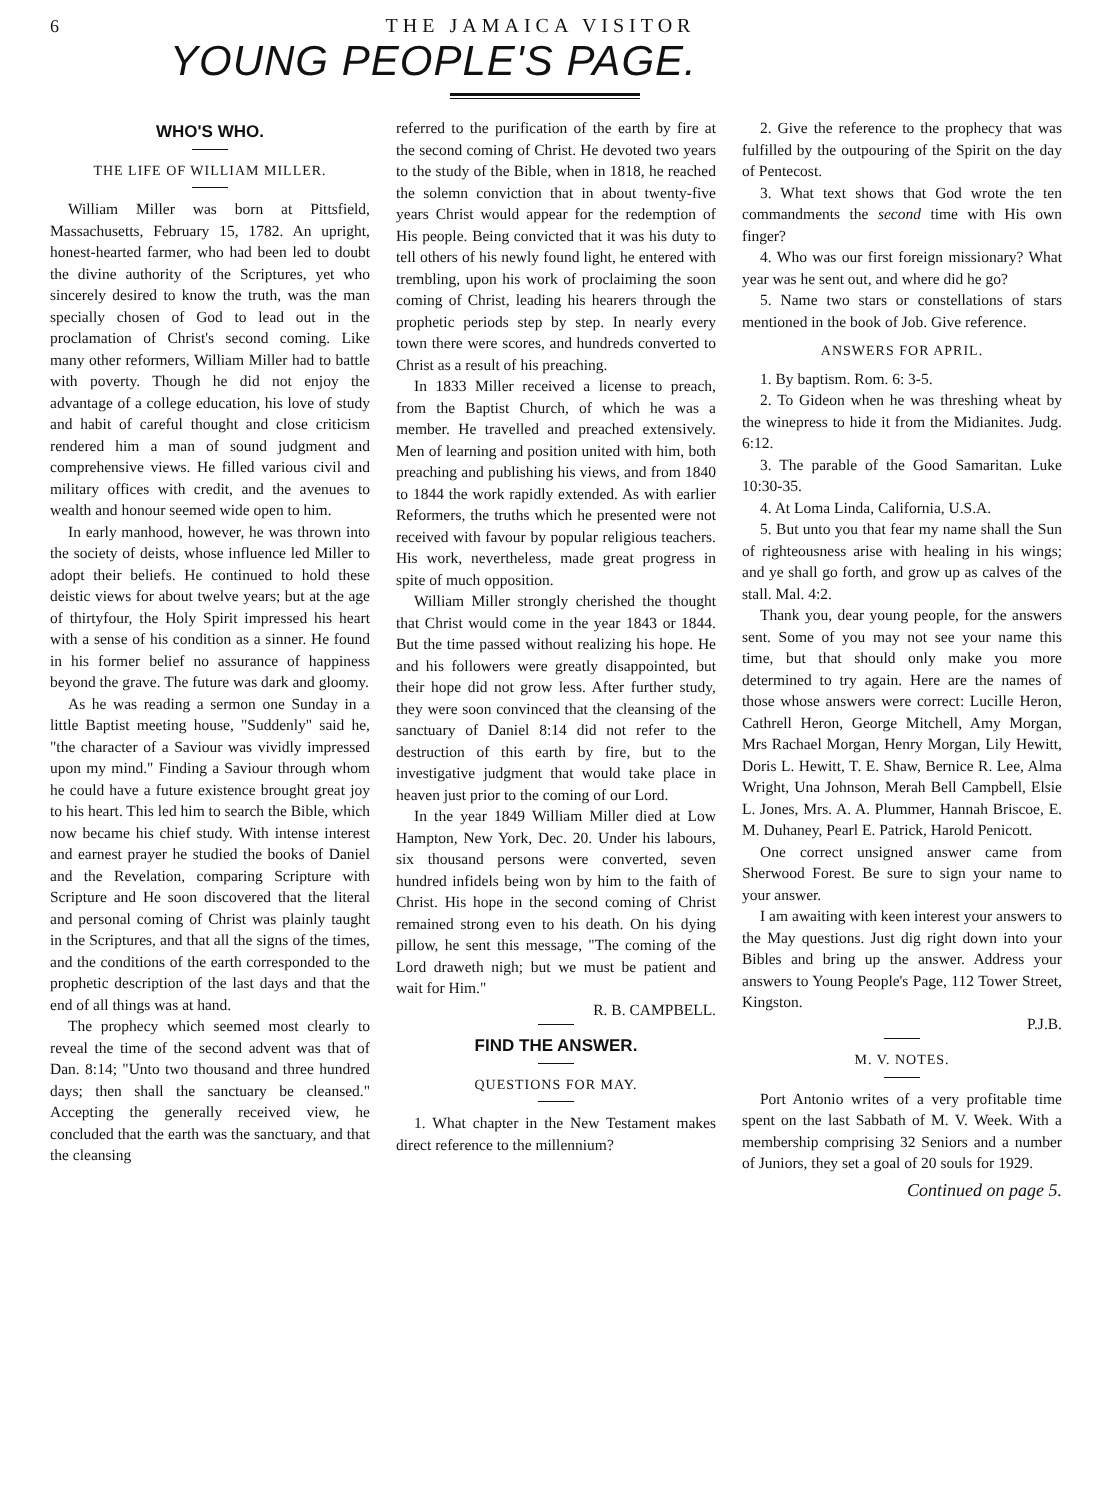6 THE JAMAICA VISITOR
YOUNG PEOPLE'S PAGE.
WHO'S WHO.
THE LIFE OF WILLIAM MILLER.
William Miller was born at Pittsfield, Massachusetts, February 15, 1782. An upright, honest-hearted farmer, who had been led to doubt the divine authority of the Scriptures, yet who sincerely desired to know the truth, was the man specially chosen of God to lead out in the proclamation of Christ's second coming. Like many other reformers, William Miller had to battle with poverty. Though he did not enjoy the advantage of a college education, his love of study and habit of careful thought and close criticism rendered him a man of sound judgment and comprehensive views. He filled various civil and military offices with credit, and the avenues to wealth and honour seemed wide open to him.
In early manhood, however, he was thrown into the society of deists, whose influence led Miller to adopt their beliefs. He continued to hold these deistic views for about twelve years; but at the age of thirtyfour, the Holy Spirit impressed his heart with a sense of his condition as a sinner. He found in his former belief no assurance of happiness beyond the grave. The future was dark and gloomy.
As he was reading a sermon one Sunday in a little Baptist meeting house, "Suddenly" said he, "the character of a Saviour was vividly impressed upon my mind." Finding a Saviour through whom he could have a future existence brought great joy to his heart. This led him to search the Bible, which now became his chief study. With intense interest and earnest prayer he studied the books of Daniel and the Revelation, comparing Scripture with Scripture and He soon discovered that the literal and personal coming of Christ was plainly taught in the Scriptures, and that all the signs of the times, and the conditions of the earth corresponded to the prophetic description of the last days and that the end of all things was at hand.
The prophecy which seemed most clearly to reveal the time of the second advent was that of Dan. 8:14; "Unto two thousand and three hundred days; then shall the sanctuary be cleansed." Accepting the generally received view, he concluded that the earth was the sanctuary, and that the cleansing
referred to the purification of the earth by fire at the second coming of Christ. He devoted two years to the study of the Bible, when in 1818, he reached the solemn conviction that in about twenty-five years Christ would appear for the redemption of His people. Being convicted that it was his duty to tell others of his newly found light, he entered with trembling, upon his work of proclaiming the soon coming of Christ, leading his hearers through the prophetic periods step by step. In nearly every town there were scores, and hundreds converted to Christ as a result of his preaching.
In 1833 Miller received a license to preach, from the Baptist Church, of which he was a member. He travelled and preached extensively. Men of learning and position united with him, both preaching and publishing his views, and from 1840 to 1844 the work rapidly extended. As with earlier Reformers, the truths which he presented were not received with favour by popular religious teachers. His work, nevertheless, made great progress in spite of much opposition.
William Miller strongly cherished the thought that Christ would come in the year 1843 or 1844. But the time passed without realizing his hope. He and his followers were greatly disappointed, but their hope did not grow less. After further study, they were soon convinced that the cleansing of the sanctuary of Daniel 8:14 did not refer to the destruction of this earth by fire, but to the investigative judgment that would take place in heaven just prior to the coming of our Lord.
In the year 1849 William Miller died at Low Hampton, New York, Dec. 20. Under his labours, six thousand persons were converted, seven hundred infidels being won by him to the faith of Christ. His hope in the second coming of Christ remained strong even to his death. On his dying pillow, he sent this message, "The coming of the Lord draweth nigh; but we must be patient and wait for Him."
R. B. CAMPBELL.
FIND THE ANSWER.
QUESTIONS FOR MAY.
1. What chapter in the New Testament makes direct reference to the millennium?
2. Give the reference to the prophecy that was fulfilled by the outpouring of the Spirit on the day of Pentecost.
3. What text shows that God wrote the ten commandments the second time with His own finger?
4. Who was our first foreign missionary? What year was he sent out, and where did he go?
5. Name two stars or constellations of stars mentioned in the book of Job. Give reference.
ANSWERS FOR APRIL.
1. By baptism. Rom. 6: 3-5.
2. To Gideon when he was threshing wheat by the winepress to hide it from the Midianites. Judg. 6:12.
3. The parable of the Good Samaritan. Luke 10:30-35.
4. At Loma Linda, California, U.S.A.
5. But unto you that fear my name shall the Sun of righteousness arise with healing in his wings; and ye shall go forth, and grow up as calves of the stall. Mal. 4:2.
Thank you, dear young people, for the answers sent. Some of you may not see your name this time, but that should only make you more determined to try again. Here are the names of those whose answers were correct: Lucille Heron, Cathrell Heron, George Mitchell, Amy Morgan, Mrs Rachael Morgan, Henry Morgan, Lily Hewitt, Doris L. Hewitt, T. E. Shaw, Bernice R. Lee, Alma Wright, Una Johnson, Merah Bell Campbell, Elsie L. Jones, Mrs. A. A. Plummer, Hannah Briscoe, E. M. Duhaney, Pearl E. Patrick, Harold Penicott.
One correct unsigned answer came from Sherwood Forest. Be sure to sign your name to your answer.
I am awaiting with keen interest your answers to the May questions. Just dig right down into your Bibles and bring up the answer. Address your answers to Young People's Page, 112 Tower Street, Kingston.
P.J.B.
M. V. NOTES.
Port Antonio writes of a very profitable time spent on the last Sabbath of M. V. Week. With a membership comprising 32 Seniors and a number of Juniors, they set a goal of 20 souls for 1929.
Continued on page 5.